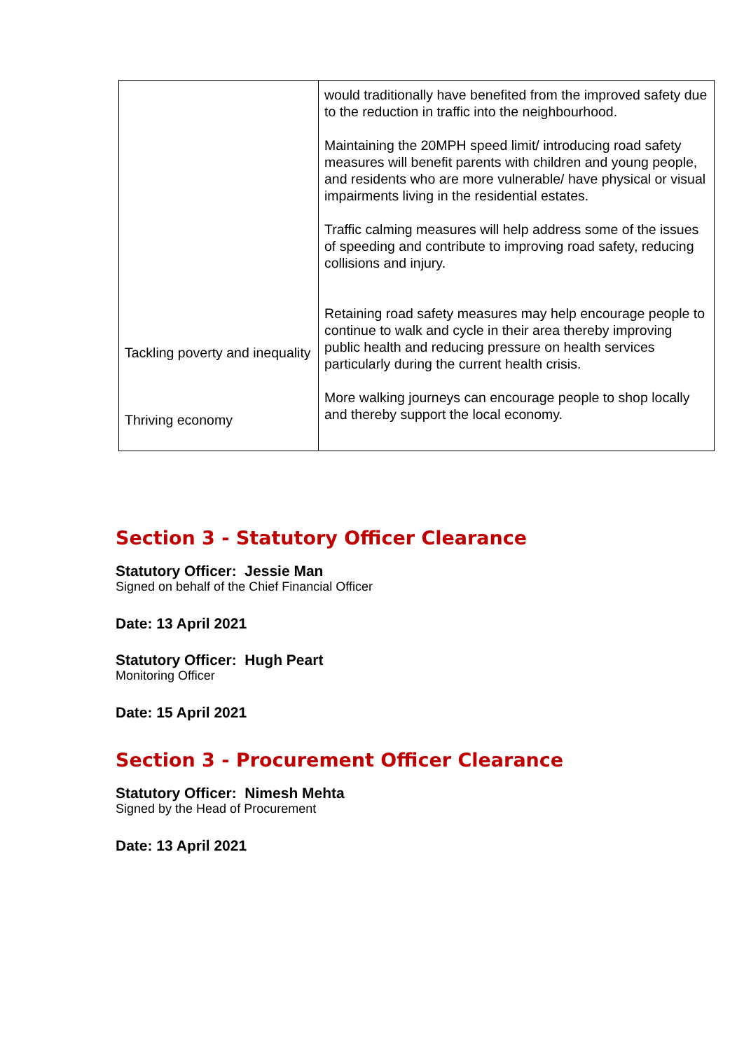| Tackling poverty and inequality Thriving economy | would traditionally have benefited from the improved safety due to the reduction in traffic into the neighbourhood. Maintaining the 20MPH speed limit/ introducing road safety measures will benefit parents with children and young people, and residents who are more vulnerable/ have physical or visual impairments living in the residential estates. Traffic calming measures will help address some of the issues of speeding and contribute to improving road safety, reducing collisions and injury. Retaining road safety measures may help encourage people to continue to walk and cycle in their area thereby improving public health and reducing pressure on health services particularly during the current health crisis. More walking journeys can encourage people to shop locally and thereby support the local economy. |
Section 3 - Statutory Officer Clearance
Statutory Officer: Jessie Man
Signed on behalf of the Chief Financial Officer
Date: 13 April 2021
Statutory Officer: Hugh Peart
Monitoring Officer
Date: 15 April 2021
Section 3 - Procurement Officer Clearance
Statutory Officer: Nimesh Mehta
Signed by the Head of Procurement
Date: 13 April 2021